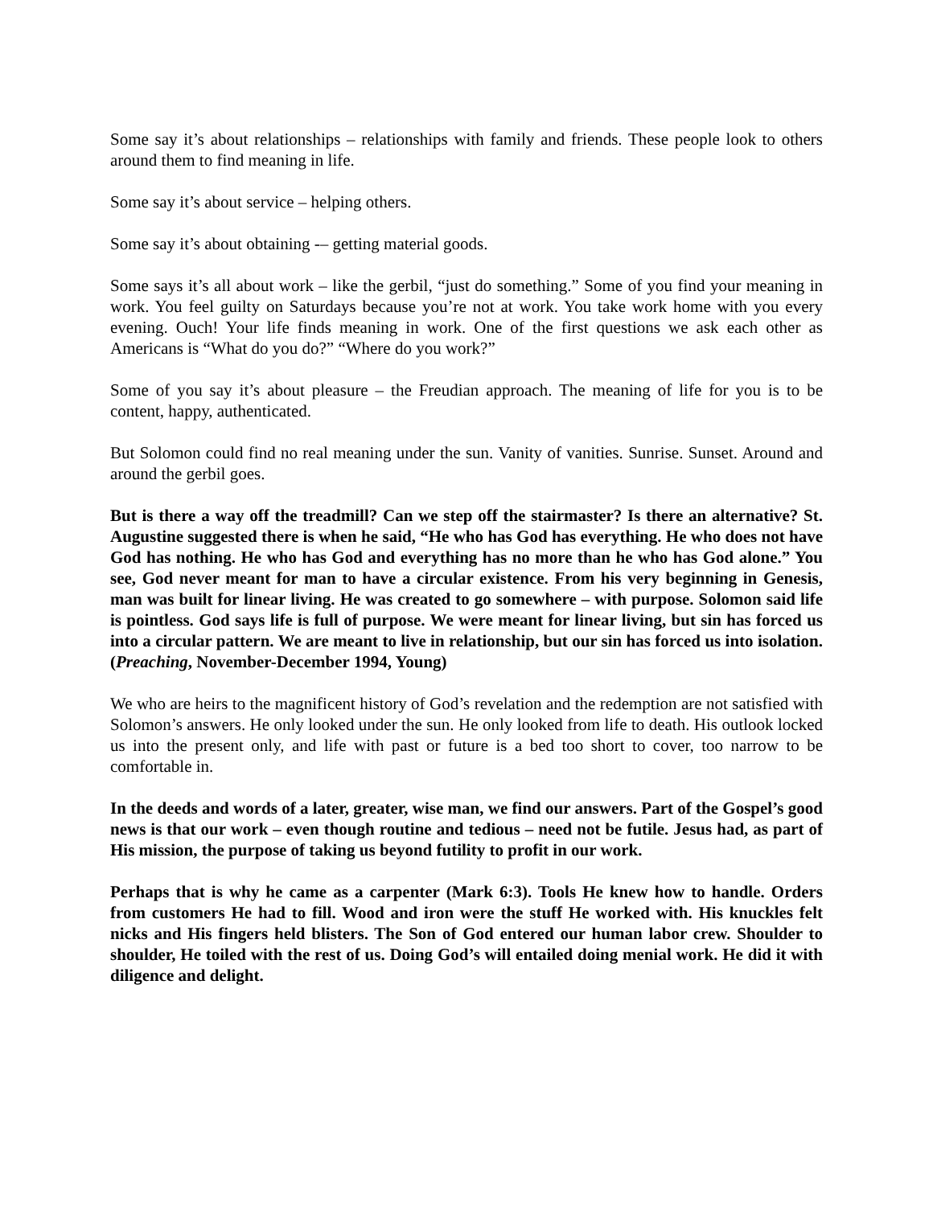Some say it’s about relationships – relationships with family and friends. These people look to others around them to find meaning in life.
Some say it’s about service – helping others.
Some say it’s about obtaining -– getting material goods.
Some says it’s all about work – like the gerbil, “just do something.” Some of you find your meaning in work. You feel guilty on Saturdays because you’re not at work. You take work home with you every evening. Ouch! Your life finds meaning in work. One of the first questions we ask each other as Americans is “What do you do?” “Where do you work?”
Some of you say it’s about pleasure – the Freudian approach. The meaning of life for you is to be content, happy, authenticated.
But Solomon could find no real meaning under the sun. Vanity of vanities. Sunrise. Sunset. Around and around the gerbil goes.
But is there a way off the treadmill? Can we step off the stairmaster? Is there an alternative? St. Augustine suggested there is when he said, “He who has God has everything. He who does not have God has nothing. He who has God and everything has no more than he who has God alone.” You see, God never meant for man to have a circular existence. From his very beginning in Genesis, man was built for linear living. He was created to go somewhere – with purpose. Solomon said life is pointless. God says life is full of purpose. We were meant for linear living, but sin has forced us into a circular pattern. We are meant to live in relationship, but our sin has forced us into isolation. (Preaching, November-December 1994, Young)
We who are heirs to the magnificent history of God’s revelation and the redemption are not satisfied with Solomon’s answers. He only looked under the sun. He only looked from life to death. His outlook locked us into the present only, and life with past or future is a bed too short to cover, too narrow to be comfortable in.
In the deeds and words of a later, greater, wise man, we find our answers. Part of the Gospel’s good news is that our work – even though routine and tedious – need not be futile. Jesus had, as part of His mission, the purpose of taking us beyond futility to profit in our work.
Perhaps that is why he came as a carpenter (Mark 6:3). Tools He knew how to handle. Orders from customers He had to fill. Wood and iron were the stuff He worked with. His knuckles felt nicks and His fingers held blisters. The Son of God entered our human labor crew. Shoulder to shoulder, He toiled with the rest of us. Doing God’s will entailed doing menial work. He did it with diligence and delight.